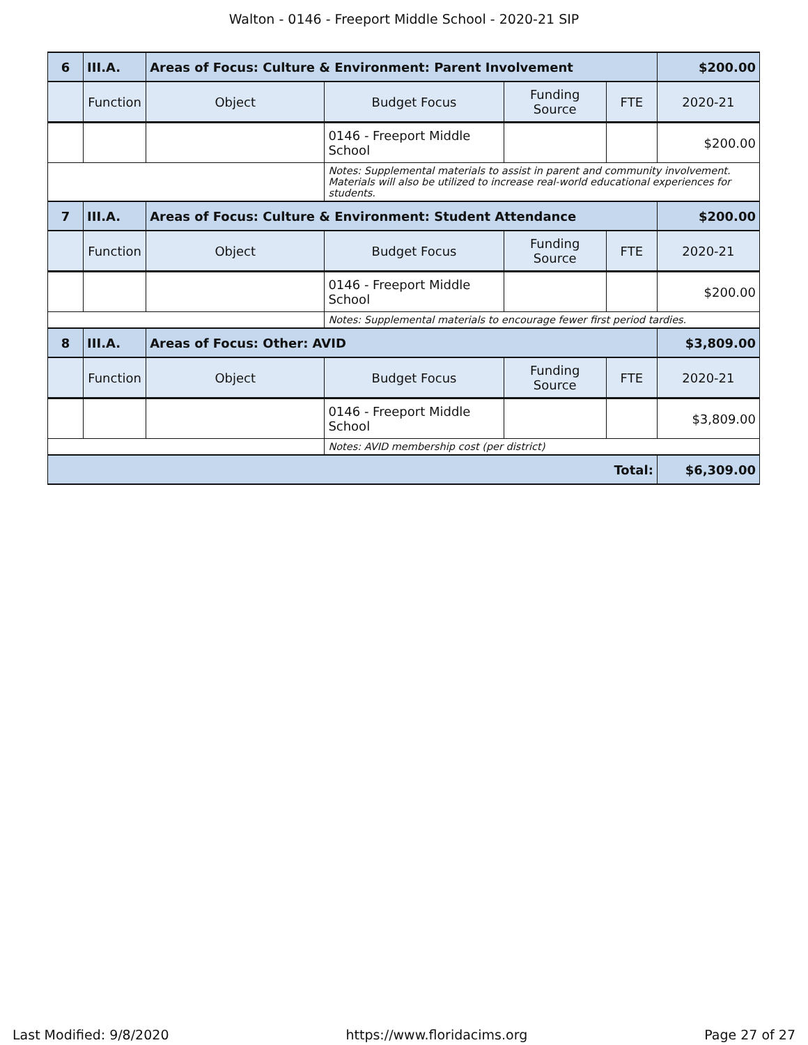Walton - 0146 - Freeport Middle School - 2020-21 SIP
| 6 | III.A. | Areas of Focus: Culture & Environment: Parent Involvement | | | | $200.00 |
| | Function | Object | Budget Focus | Funding Source | FTE | 2020-21 |
| | | | 0146 - Freeport Middle School | | | $200.00 |
| | | | Notes: Supplemental materials to assist in parent and community involvement. Materials will also be utilized to increase real-world educational experiences for students. | | | |
| 7 | III.A. | Areas of Focus: Culture & Environment: Student Attendance | | | | $200.00 |
| | Function | Object | Budget Focus | Funding Source | FTE | 2020-21 |
| | | | 0146 - Freeport Middle School | | | $200.00 |
| | | | Notes: Supplemental materials to encourage fewer first period tardies. | | | |
| 8 | III.A. | Areas of Focus: Other: AVID | | | | $3,809.00 |
| | Function | Object | Budget Focus | Funding Source | FTE | 2020-21 |
| | | | 0146 - Freeport Middle School | | | $3,809.00 |
| | | | Notes: AVID membership cost (per district) | | | |
| Total: | | | | | | $6,309.00 |
Last Modified: 9/8/2020 https://www.floridacims.org Page 27 of 27